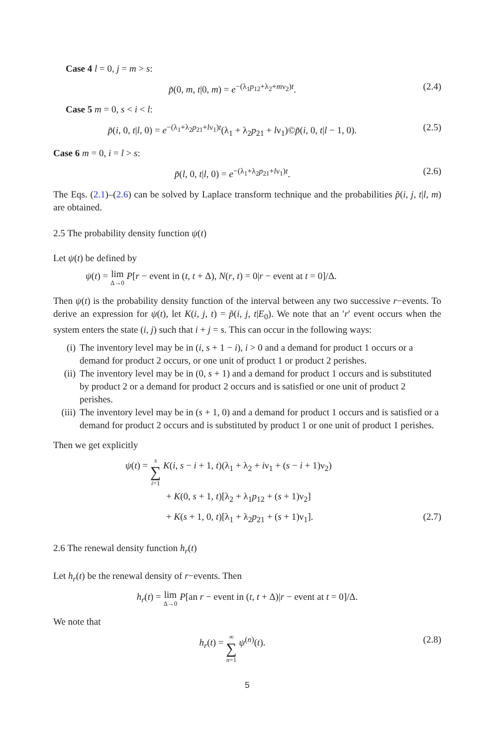Case 4 l = 0, j = m > s:
p̃(0, m, t|0, m) = e<sup>−(λ<sub>1</sub>p<sub>12</sub>+λ<sub>2</sub>+mν<sub>2</sub>)t</sup>. (2.4)
Case 5 m = 0, s < i < l:
p̃(i, 0, t|l, 0) = e<sup>−(λ<sub>1</sub>+λ<sub>2</sub>p<sub>21</sub>+lν<sub>1</sub>)t</sup>(λ<sub>1</sub> + λ<sub>2</sub>p<sub>21</sub> + lν<sub>1</sub>)©p̃(i, 0, t|l − 1, 0). (2.5)
Case 6 m = 0, i = l > s:
p̃(l, 0, t|l, 0) = e<sup>−(λ<sub>1</sub>+λ<sub>2</sub>p<sub>21</sub>+lν<sub>1</sub>)t</sup>. (2.6)
The Eqs. (2.1)–(2.6) can be solved by Laplace transform technique and the probabilities p̃(i, j, t|l, m) are obtained.
2.5 The probability density function ψ(t)
Let ψ(t) be defined by
ψ(t) = lim Δ→0 P[r − event in (t, t + Δ), N(r, t) = 0|r − event at t = 0]/Δ.
Then ψ(t) is the probability density function of the interval between any two successive r−events. To derive an expression for ψ(t), let K(i, j, t) = p̃(i, j, t|E<sub>0</sub>). We note that an ′r′ event occurs when the system enters the state (i, j) such that i + j = s. This can occur in the following ways:
(i) The inventory level may be in (i, s + 1 − i), i > 0 and a demand for product 1 occurs or a demand for product 2 occurs, or one unit of product 1 or product 2 perishes.
(ii) The inventory level may be in (0, s + 1) and a demand for product 1 occurs and is substituted by product 2 or a demand for product 2 occurs and is satisfied or one unit of product 2 perishes.
(iii) The inventory level may be in (s + 1, 0) and a demand for product 1 occurs and is satisfied or a demand for product 2 occurs and is substituted by product 1 or one unit of product 1 perishes.
Then we get explicitly
ψ(t) = s ∑ i=1 K(i, s − i + 1, t)(λ<sub>1</sub> + λ<sub>2</sub> + iν<sub>1</sub> + (s − i + 1)ν<sub>2</sub>)
+ K(0, s + 1, t)[λ<sub>2</sub> + λ<sub>1</sub>p<sub>12</sub> + (s + 1)ν<sub>2</sub>]
+ K(s + 1, 0, t)[λ<sub>1</sub> + λ<sub>2</sub>p<sub>21</sub> + (s + 1)ν<sub>1</sub>]. (2.7)
2.6 The renewal density function h<sub>r</sub>(t)
Let h<sub>r</sub>(t) be the renewal density of r−events. Then
h<sub>r</sub>(t) = lim Δ→0 P[an r − event in (t, t + Δ)|r − event at t = 0]/Δ.
We note that
h<sub>r</sub>(t) = ∞ ∑ n=1 ψ<sup>(n)</sup>(t). (2.8)
5